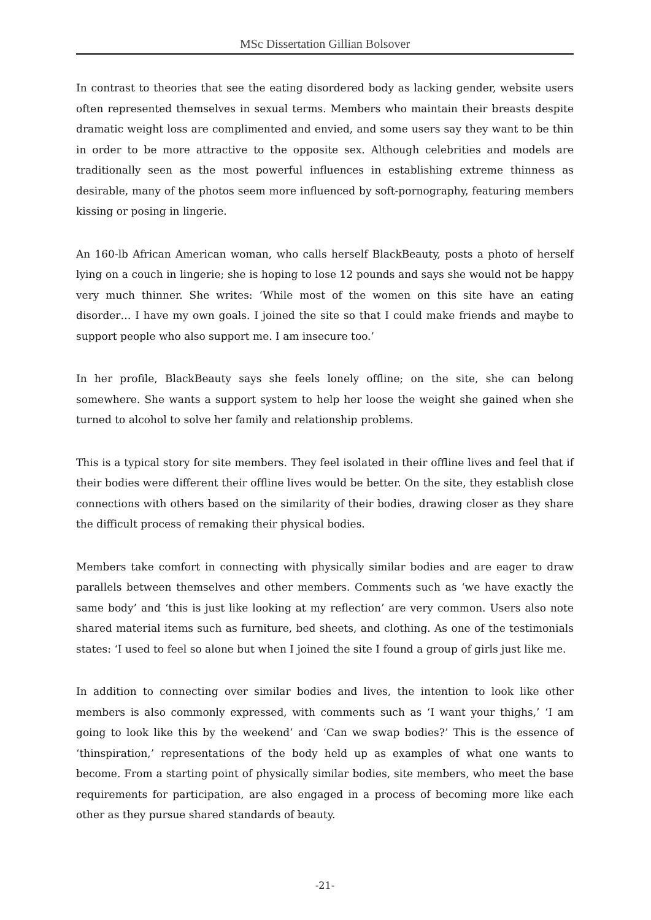MSc Dissertation Gillian Bolsover
In contrast to theories that see the eating disordered body as lacking gender, website users often represented themselves in sexual terms. Members who maintain their breasts despite dramatic weight loss are complimented and envied, and some users say they want to be thin in order to be more attractive to the opposite sex. Although celebrities and models are traditionally seen as the most powerful influences in establishing extreme thinness as desirable, many of the photos seem more influenced by soft-pornography, featuring members kissing or posing in lingerie.
An 160-lb African American woman, who calls herself BlackBeauty, posts a photo of herself lying on a couch in lingerie; she is hoping to lose 12 pounds and says she would not be happy very much thinner. She writes: ‘While most of the women on this site have an eating disorder… I have my own goals. I joined the site so that I could make friends and maybe to support people who also support me. I am insecure too.’
In her profile, BlackBeauty says she feels lonely offline; on the site, she can belong somewhere. She wants a support system to help her loose the weight she gained when she turned to alcohol to solve her family and relationship problems.
This is a typical story for site members. They feel isolated in their offline lives and feel that if their bodies were different their offline lives would be better. On the site, they establish close connections with others based on the similarity of their bodies, drawing closer as they share the difficult process of remaking their physical bodies.
Members take comfort in connecting with physically similar bodies and are eager to draw parallels between themselves and other members. Comments such as ‘we have exactly the same body’ and ‘this is just like looking at my reflection’ are very common. Users also note shared material items such as furniture, bed sheets, and clothing. As one of the testimonials states: ‘I used to feel so alone but when I joined the site I found a group of girls just like me.
In addition to connecting over similar bodies and lives, the intention to look like other members is also commonly expressed, with comments such as ‘I want your thighs,’ ‘I am going to look like this by the weekend’ and ‘Can we swap bodies?’ This is the essence of ‘thinspiration,’ representations of the body held up as examples of what one wants to become. From a starting point of physically similar bodies, site members, who meet the base requirements for participation, are also engaged in a process of becoming more like each other as they pursue shared standards of beauty.
-21-